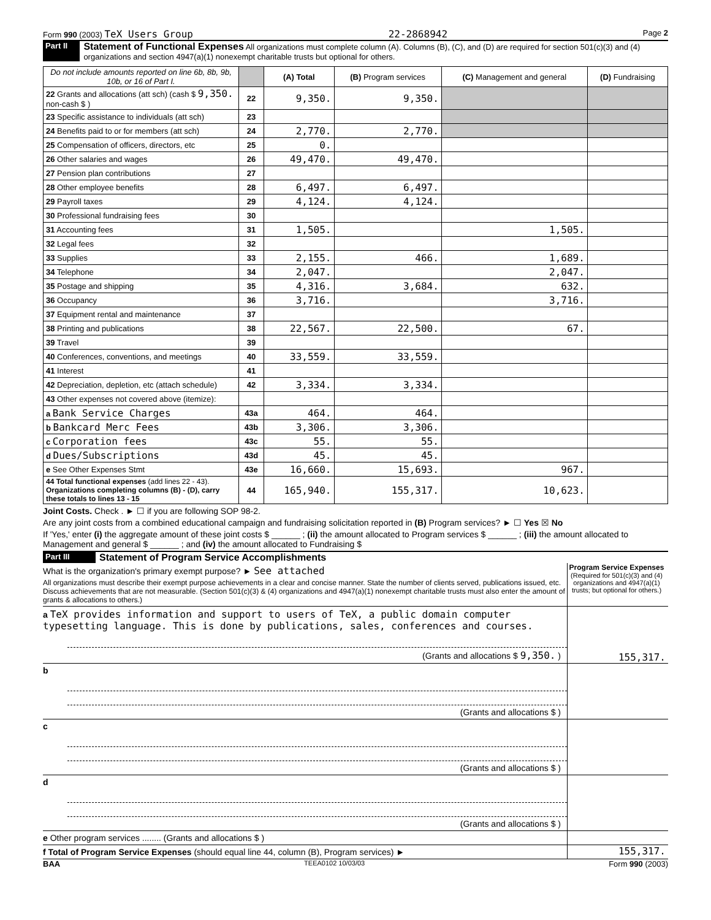Form 990 (2003) TeX Users Group 22-2868942 Page 2
Part II Statement of Functional Expenses All organizations must complete column (A). Columns (B), (C), and (D) are required for section 501(c)(3) and (4) organizations and section 4947(a)(1) nonexempt charitable trusts but optional for others.
| Do not include amounts reported on line 6b, 8b, 9b, 10b, or 16 of Part I. | | (A) Total | (B) Program services | (C) Management and general | (D) Fundraising |
| --- | --- | --- | --- | --- | --- |
| 22 Grants and allocations (att sch) (cash $ 9,350. non-cash $ ) | 22 | 9,350. | 9,350. | | |
| 23 Specific assistance to individuals (att sch) | 23 | | | | |
| 24 Benefits paid to or for members (att sch) | 24 | 2,770. | 2,770. | | |
| 25 Compensation of officers, directors, etc | 25 | 0. | | | |
| 26 Other salaries and wages | 26 | 49,470. | 49,470. | | |
| 27 Pension plan contributions | 27 | | | | |
| 28 Other employee benefits | 28 | 6,497. | 6,497. | | |
| 29 Payroll taxes | 29 | 4,124. | 4,124. | | |
| 30 Professional fundraising fees | 30 | | | | |
| 31 Accounting fees | 31 | 1,505. | | 1,505. | |
| 32 Legal fees | 32 | | | | |
| 33 Supplies | 33 | 2,155. | 466. | 1,689. | |
| 34 Telephone | 34 | 2,047. | | 2,047. | |
| 35 Postage and shipping | 35 | 4,316. | 3,684. | 632. | |
| 36 Occupancy | 36 | 3,716. | | 3,716. | |
| 37 Equipment rental and maintenance | 37 | | | | |
| 38 Printing and publications | 38 | 22,567. | 22,500. | 67. | |
| 39 Travel | 39 | | | | |
| 40 Conferences, conventions, and meetings | 40 | 33,559. | 33,559. | | |
| 41 Interest | 41 | | | | |
| 42 Depreciation, depletion, etc (attach schedule) | 42 | 3,334. | 3,334. | | |
| 43 Other expenses not covered above (itemize): | | | | | |
| a Bank Service Charges | 43a | 464. | 464. | | |
| b Bankcard Merc Fees | 43b | 3,306. | 3,306. | | |
| c Corporation fees | 43c | 55. | 55. | | |
| d Dues/Subscriptions | 43d | 45. | 45. | | |
| e See Other Expenses Stmt | 43e | 16,660. | 15,693. | 967. | |
| 44 Total functional expenses (add lines 22 - 43). Organizations completing columns (B) - (D), carry these totals to lines 13 - 15 | 44 | 165,940. | 155,317. | 10,623. | |
Joint Costs. Check . ► ☐ if you are following SOP 98-2.
Are any joint costs from a combined educational campaign and fundraising solicitation reported in (B) Program services? ► ☐ Yes ☒ No
If 'Yes,' enter (i) the aggregate amount of these joint costs $ ______ ; (ii) the amount allocated to Program services $ ______ ; (iii) the amount allocated to Management and general $ ______ ; and (iv) the amount allocated to Fundraising $
Part III Statement of Program Service Accomplishments
What is the organization's primary exempt purpose? ► See attached
All organizations must describe their exempt purpose achievements in a clear and concise manner. State the number of clients served, publications issued, etc. Discuss achievements that are not measurable. (Section 501(c)(3) & (4) organizations and 4947(a)(1) nonexempt charitable trusts must also enter the amount of grants & allocations to others.)
Program Service Expenses
(Required for 501(c)(3) and (4) organizations and 4947(a)(1) trusts; but optional for others.)
a TeX provides information and support to users of TeX, a public domain computer typesetting language. This is done by publications, sales, conferences and courses.
(Grants and allocations $ 9,350. )
155,317.
b
(Grants and allocations $ )
c
(Grants and allocations $ )
d
(Grants and allocations $ )
e Other program services ........ (Grants and allocations $ )
f Total of Program Service Expenses (should equal line 44, column (B), Program services) ►
155,317.
BAA TEEA0102 10/03/03 Form 990 (2003)